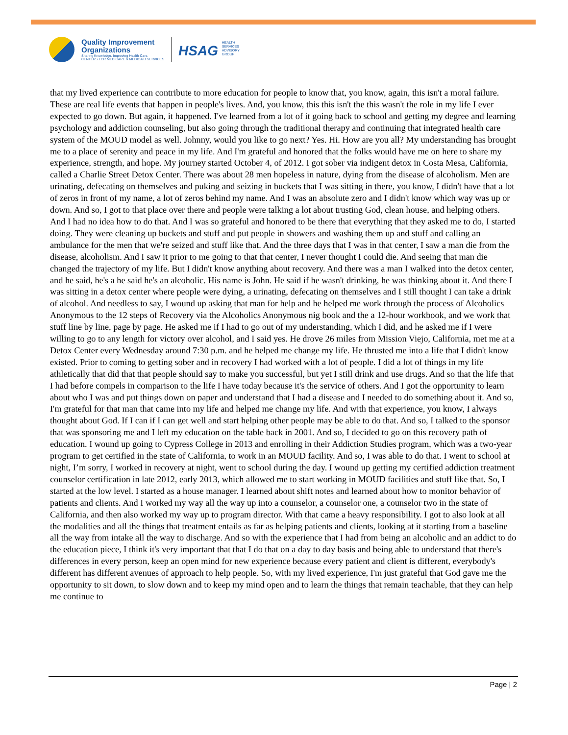Quality Improvement
Organizations
Sharing Knowledge. Improving Health Care.
CENTERS FOR MEDICARE & MEDICAID SERVICES
HSAG HEALTH SERVICES ADVISORY GROUP
that my lived experience can contribute to more education for people to know that, you know, again, this isn't a moral failure. These are real life events that happen in people's lives. And, you know, this this isn't the this wasn't the role in my life I ever expected to go down. But again, it happened. I've learned from a lot of it going back to school and getting my degree and learning psychology and addiction counseling, but also going through the traditional therapy and continuing that integrated health care system of the MOUD model as well. Johnny, would you like to go next? Yes. Hi. How are you all? My understanding has brought me to a place of serenity and peace in my life. And I'm grateful and honored that the folks would have me on here to share my experience, strength, and hope. My journey started October 4, of 2012. I got sober via indigent detox in Costa Mesa, California, called a Charlie Street Detox Center. There was about 28 men hopeless in nature, dying from the disease of alcoholism. Men are urinating, defecating on themselves and puking and seizing in buckets that I was sitting in there, you know, I didn't have that a lot of zeros in front of my name, a lot of zeros behind my name. And I was an absolute zero and I didn't know which way was up or down. And so, I got to that place over there and people were talking a lot about trusting God, clean house, and helping others. And I had no idea how to do that. And I was so grateful and honored to be there that everything that they asked me to do, I started doing. They were cleaning up buckets and stuff and put people in showers and washing them up and stuff and calling an ambulance for the men that we're seized and stuff like that. And the three days that I was in that center, I saw a man die from the disease, alcoholism. And I saw it prior to me going to that that center, I never thought I could die. And seeing that man die changed the trajectory of my life. But I didn't know anything about recovery. And there was a man I walked into the detox center, and he said, he's a he said he's an alcoholic. His name is John. He said if he wasn't drinking, he was thinking about it. And there I was sitting in a detox center where people were dying, a urinating, defecating on themselves and I still thought I can take a drink of alcohol. And needless to say, I wound up asking that man for help and he helped me work through the process of Alcoholics Anonymous to the 12 steps of Recovery via the Alcoholics Anonymous nig book and the a 12-hour workbook, and we work that stuff line by line, page by page. He asked me if I had to go out of my understanding, which I did, and he asked me if I were willing to go to any length for victory over alcohol, and I said yes. He drove 26 miles from Mission Viejo, California, met me at a Detox Center every Wednesday around 7:30 p.m. and he helped me change my life. He thrusted me into a life that I didn't know existed. Prior to coming to getting sober and in recovery I had worked with a lot of people. I did a lot of things in my life athletically that did that that people should say to make you successful, but yet I still drink and use drugs. And so that the life that I had before compels in comparison to the life I have today because it's the service of others. And I got the opportunity to learn about who I was and put things down on paper and understand that I had a disease and I needed to do something about it. And so, I'm grateful for that man that came into my life and helped me change my life. And with that experience, you know, I always thought about God. If I can if I can get well and start helping other people may be able to do that. And so, I talked to the sponsor that was sponsoring me and I left my education on the table back in 2001. And so, I decided to go on this recovery path of education. I wound up going to Cypress College in 2013 and enrolling in their Addiction Studies program, which was a two-year program to get certified in the state of California, to work in an MOUD facility. And so, I was able to do that. I went to school at night, I’m sorry, I worked in recovery at night, went to school during the day. I wound up getting my certified addiction treatment counselor certification in late 2012, early 2013, which allowed me to start working in MOUD facilities and stuff like that. So, I started at the low level. I started as a house manager. I learned about shift notes and learned about how to monitor behavior of patients and clients. And I worked my way all the way up into a counselor, a counselor one, a counselor two in the state of California, and then also worked my way up to program director. With that came a heavy responsibility. I got to also look at all the modalities and all the things that treatment entails as far as helping patients and clients, looking at it starting from a baseline all the way from intake all the way to discharge. And so with the experience that I had from being an alcoholic and an addict to do the education piece, I think it's very important that that I do that on a day to day basis and being able to understand that there's differences in every person, keep an open mind for new experience because every patient and client is different, everybody's different has different avenues of approach to help people. So, with my lived experience, I'm just grateful that God gave me the opportunity to sit down, to slow down and to keep my mind open and to learn the things that remain teachable, that they can help me continue to
Page | 2